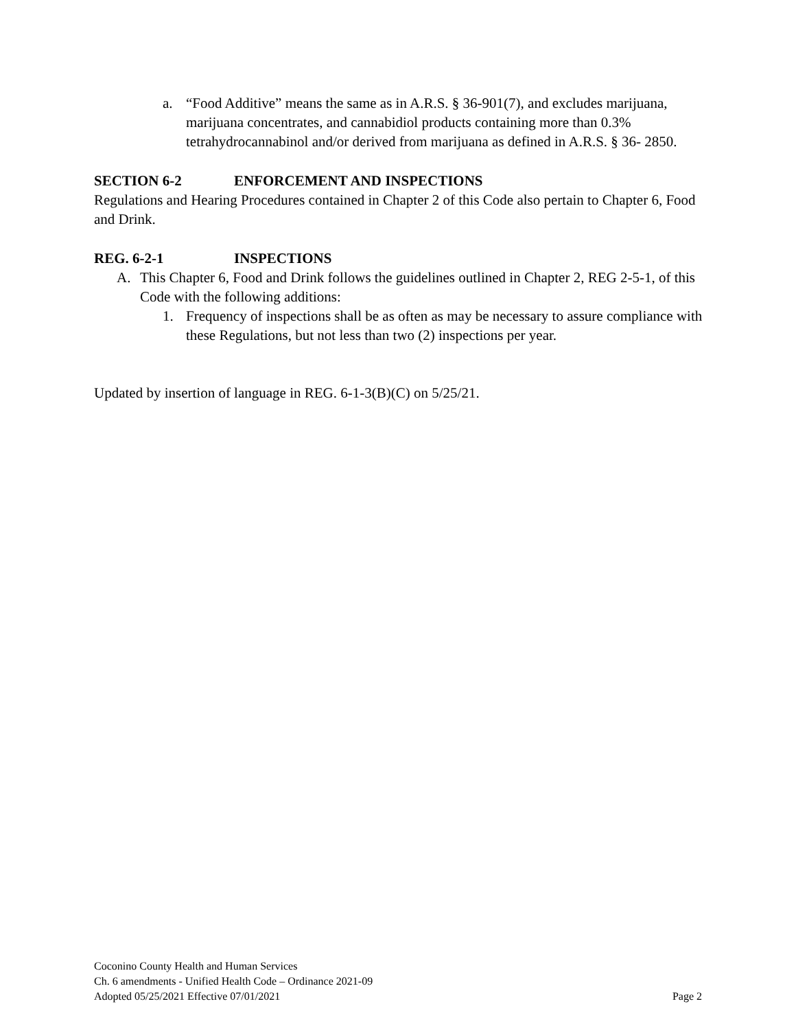a. “Food Additive” means the same as in A.R.S. § 36-901(7), and excludes marijuana, marijuana concentrates, and cannabidiol products containing more than 0.3% tetrahydrocannabinol and/or derived from marijuana as defined in A.R.S. § 36- 2850.
SECTION 6-2 ENFORCEMENT AND INSPECTIONS
Regulations and Hearing Procedures contained in Chapter 2 of this Code also pertain to Chapter 6, Food and Drink.
REG. 6-2-1 INSPECTIONS
A. This Chapter 6, Food and Drink follows the guidelines outlined in Chapter 2, REG 2-5-1, of this Code with the following additions:
1. Frequency of inspections shall be as often as may be necessary to assure compliance with these Regulations, but not less than two (2) inspections per year.
Updated by insertion of language in REG. 6-1-3(B)(C) on 5/25/21.
Coconino County Health and Human Services
Ch. 6 amendments - Unified Health Code – Ordinance 2021-09
Adopted 05/25/2021 Effective 07/01/2021 Page 2